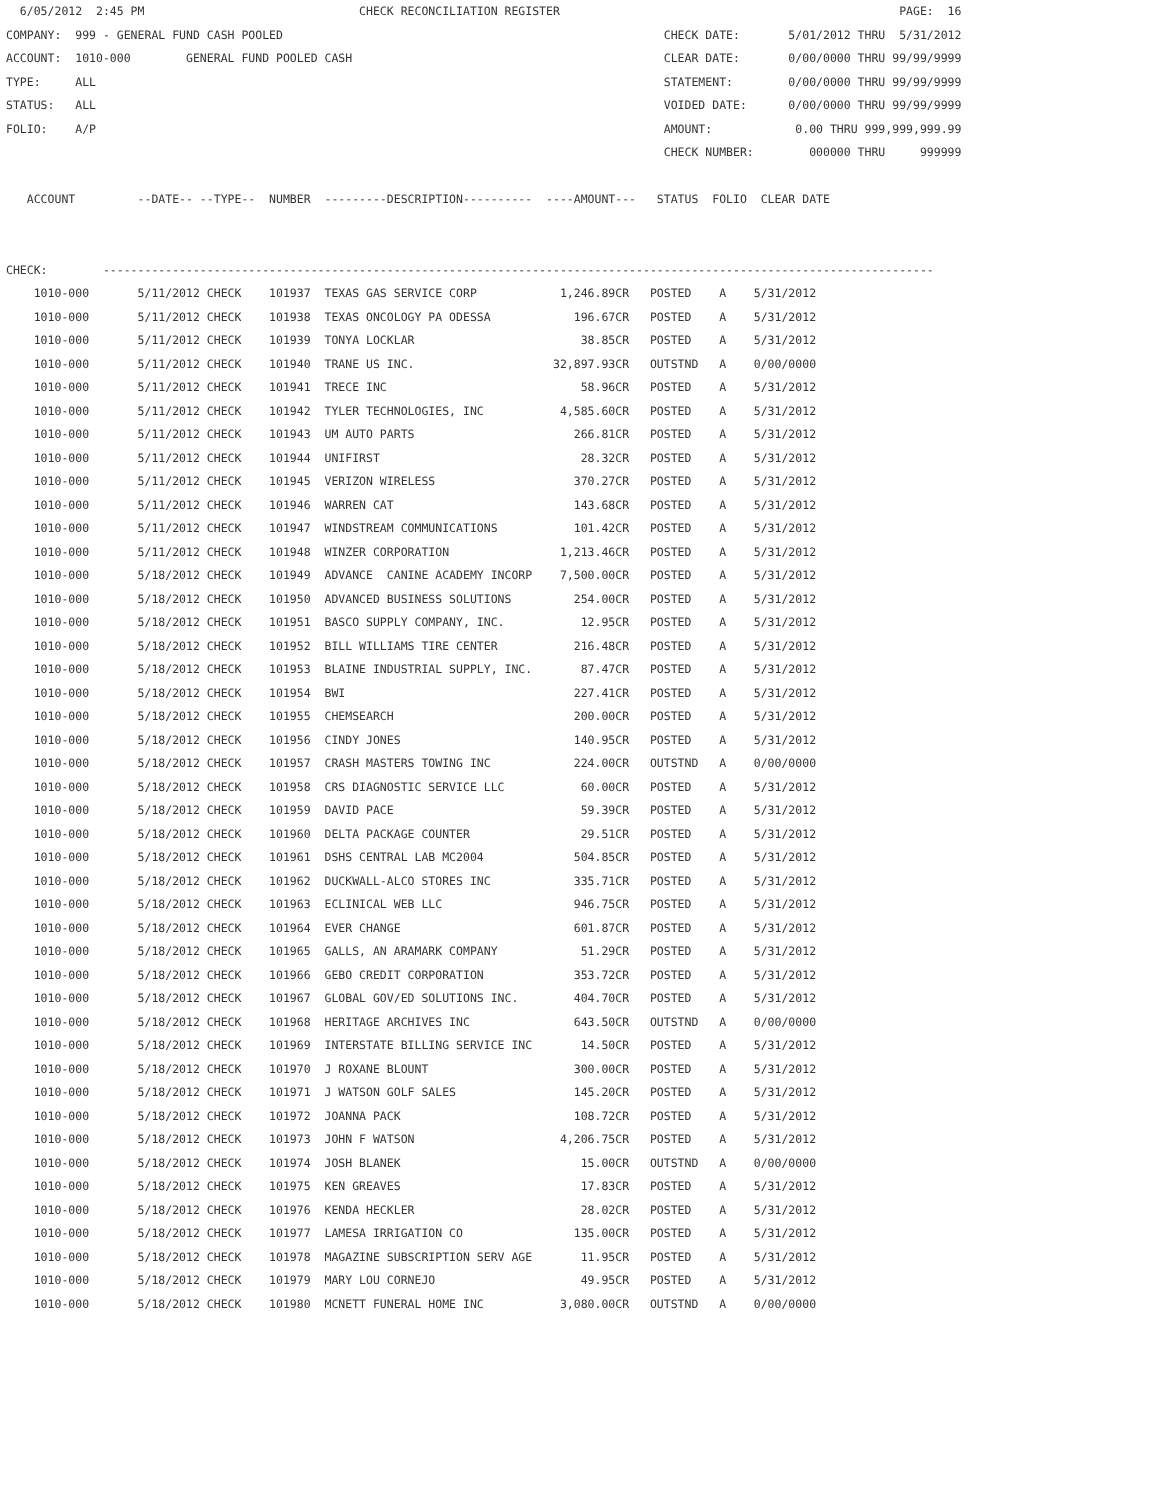6/05/2012  2:45 PM                               CHECK RECONCILIATION REGISTER                                                 PAGE:  16
COMPANY:  999 - GENERAL FUND CASH POOLED                                                       CHECK DATE:       5/01/2012 THRU  5/31/2012
ACCOUNT:  1010-000        GENERAL FUND POOLED CASH                                             CLEAR DATE:       0/00/0000 THRU 99/99/9999
TYPE:     ALL                                                                                  STATEMENT:        0/00/0000 THRU 99/99/9999
STATUS:   ALL                                                                                  VOIDED DATE:      0/00/0000 THRU 99/99/9999
FOLIO:    A/P                                                                                  AMOUNT:            0.00 THRU 999,999,999.99
                                                                                               CHECK NUMBER:        000000 THRU     999999

   ACCOUNT         --DATE-- --TYPE--  NUMBER  ---------DESCRIPTION----------  ----AMOUNT---   STATUS  FOLIO  CLEAR DATE


CHECK:        ------------------------------------------------------------------------------------------------------------------------
    1010-000       5/11/2012 CHECK    101937  TEXAS GAS SERVICE CORP            1,246.89CR   POSTED    A    5/31/2012
    1010-000       5/11/2012 CHECK    101938  TEXAS ONCOLOGY PA ODESSA            196.67CR   POSTED    A    5/31/2012
    1010-000       5/11/2012 CHECK    101939  TONYA LOCKLAR                        38.85CR   POSTED    A    5/31/2012
    1010-000       5/11/2012 CHECK    101940  TRANE US INC.                    32,897.93CR   OUTSTND   A    0/00/0000
    1010-000       5/11/2012 CHECK    101941  TRECE INC                            58.96CR   POSTED    A    5/31/2012
    1010-000       5/11/2012 CHECK    101942  TYLER TECHNOLOGIES, INC           4,585.60CR   POSTED    A    5/31/2012
    1010-000       5/11/2012 CHECK    101943  UM AUTO PARTS                       266.81CR   POSTED    A    5/31/2012
    1010-000       5/11/2012 CHECK    101944  UNIFIRST                             28.32CR   POSTED    A    5/31/2012
    1010-000       5/11/2012 CHECK    101945  VERIZON WIRELESS                    370.27CR   POSTED    A    5/31/2012
    1010-000       5/11/2012 CHECK    101946  WARREN CAT                          143.68CR   POSTED    A    5/31/2012
    1010-000       5/11/2012 CHECK    101947  WINDSTREAM COMMUNICATIONS           101.42CR   POSTED    A    5/31/2012
    1010-000       5/11/2012 CHECK    101948  WINZER CORPORATION                1,213.46CR   POSTED    A    5/31/2012
    1010-000       5/18/2012 CHECK    101949  ADVANCE  CANINE ACADEMY INCORP    7,500.00CR   POSTED    A    5/31/2012
    1010-000       5/18/2012 CHECK    101950  ADVANCED BUSINESS SOLUTIONS         254.00CR   POSTED    A    5/31/2012
    1010-000       5/18/2012 CHECK    101951  BASCO SUPPLY COMPANY, INC.           12.95CR   POSTED    A    5/31/2012
    1010-000       5/18/2012 CHECK    101952  BILL WILLIAMS TIRE CENTER           216.48CR   POSTED    A    5/31/2012
    1010-000       5/18/2012 CHECK    101953  BLAINE INDUSTRIAL SUPPLY, INC.       87.47CR   POSTED    A    5/31/2012
    1010-000       5/18/2012 CHECK    101954  BWI                                 227.41CR   POSTED    A    5/31/2012
    1010-000       5/18/2012 CHECK    101955  CHEMSEARCH                          200.00CR   POSTED    A    5/31/2012
    1010-000       5/18/2012 CHECK    101956  CINDY JONES                         140.95CR   POSTED    A    5/31/2012
    1010-000       5/18/2012 CHECK    101957  CRASH MASTERS TOWING INC            224.00CR   OUTSTND   A    0/00/0000
    1010-000       5/18/2012 CHECK    101958  CRS DIAGNOSTIC SERVICE LLC           60.00CR   POSTED    A    5/31/2012
    1010-000       5/18/2012 CHECK    101959  DAVID PACE                           59.39CR   POSTED    A    5/31/2012
    1010-000       5/18/2012 CHECK    101960  DELTA PACKAGE COUNTER                29.51CR   POSTED    A    5/31/2012
    1010-000       5/18/2012 CHECK    101961  DSHS CENTRAL LAB MC2004             504.85CR   POSTED    A    5/31/2012
    1010-000       5/18/2012 CHECK    101962  DUCKWALL-ALCO STORES INC            335.71CR   POSTED    A    5/31/2012
    1010-000       5/18/2012 CHECK    101963  ECLINICAL WEB LLC                   946.75CR   POSTED    A    5/31/2012
    1010-000       5/18/2012 CHECK    101964  EVER CHANGE                         601.87CR   POSTED    A    5/31/2012
    1010-000       5/18/2012 CHECK    101965  GALLS, AN ARAMARK COMPANY            51.29CR   POSTED    A    5/31/2012
    1010-000       5/18/2012 CHECK    101966  GEBO CREDIT CORPORATION             353.72CR   POSTED    A    5/31/2012
    1010-000       5/18/2012 CHECK    101967  GLOBAL GOV/ED SOLUTIONS INC.        404.70CR   POSTED    A    5/31/2012
    1010-000       5/18/2012 CHECK    101968  HERITAGE ARCHIVES INC               643.50CR   OUTSTND   A    0/00/0000
    1010-000       5/18/2012 CHECK    101969  INTERSTATE BILLING SERVICE INC       14.50CR   POSTED    A    5/31/2012
    1010-000       5/18/2012 CHECK    101970  J ROXANE BLOUNT                     300.00CR   POSTED    A    5/31/2012
    1010-000       5/18/2012 CHECK    101971  J WATSON GOLF SALES                 145.20CR   POSTED    A    5/31/2012
    1010-000       5/18/2012 CHECK    101972  JOANNA PACK                         108.72CR   POSTED    A    5/31/2012
    1010-000       5/18/2012 CHECK    101973  JOHN F WATSON                     4,206.75CR   POSTED    A    5/31/2012
    1010-000       5/18/2012 CHECK    101974  JOSH BLANEK                          15.00CR   OUTSTND   A    0/00/0000
    1010-000       5/18/2012 CHECK    101975  KEN GREAVES                          17.83CR   POSTED    A    5/31/2012
    1010-000       5/18/2012 CHECK    101976  KENDA HECKLER                        28.02CR   POSTED    A    5/31/2012
    1010-000       5/18/2012 CHECK    101977  LAMESA IRRIGATION CO                135.00CR   POSTED    A    5/31/2012
    1010-000       5/18/2012 CHECK    101978  MAGAZINE SUBSCRIPTION SERV AGE       11.95CR   POSTED    A    5/31/2012
    1010-000       5/18/2012 CHECK    101979  MARY LOU CORNEJO                     49.95CR   POSTED    A    5/31/2012
    1010-000       5/18/2012 CHECK    101980  MCNETT FUNERAL HOME INC           3,080.00CR   OUTSTND   A    0/00/0000